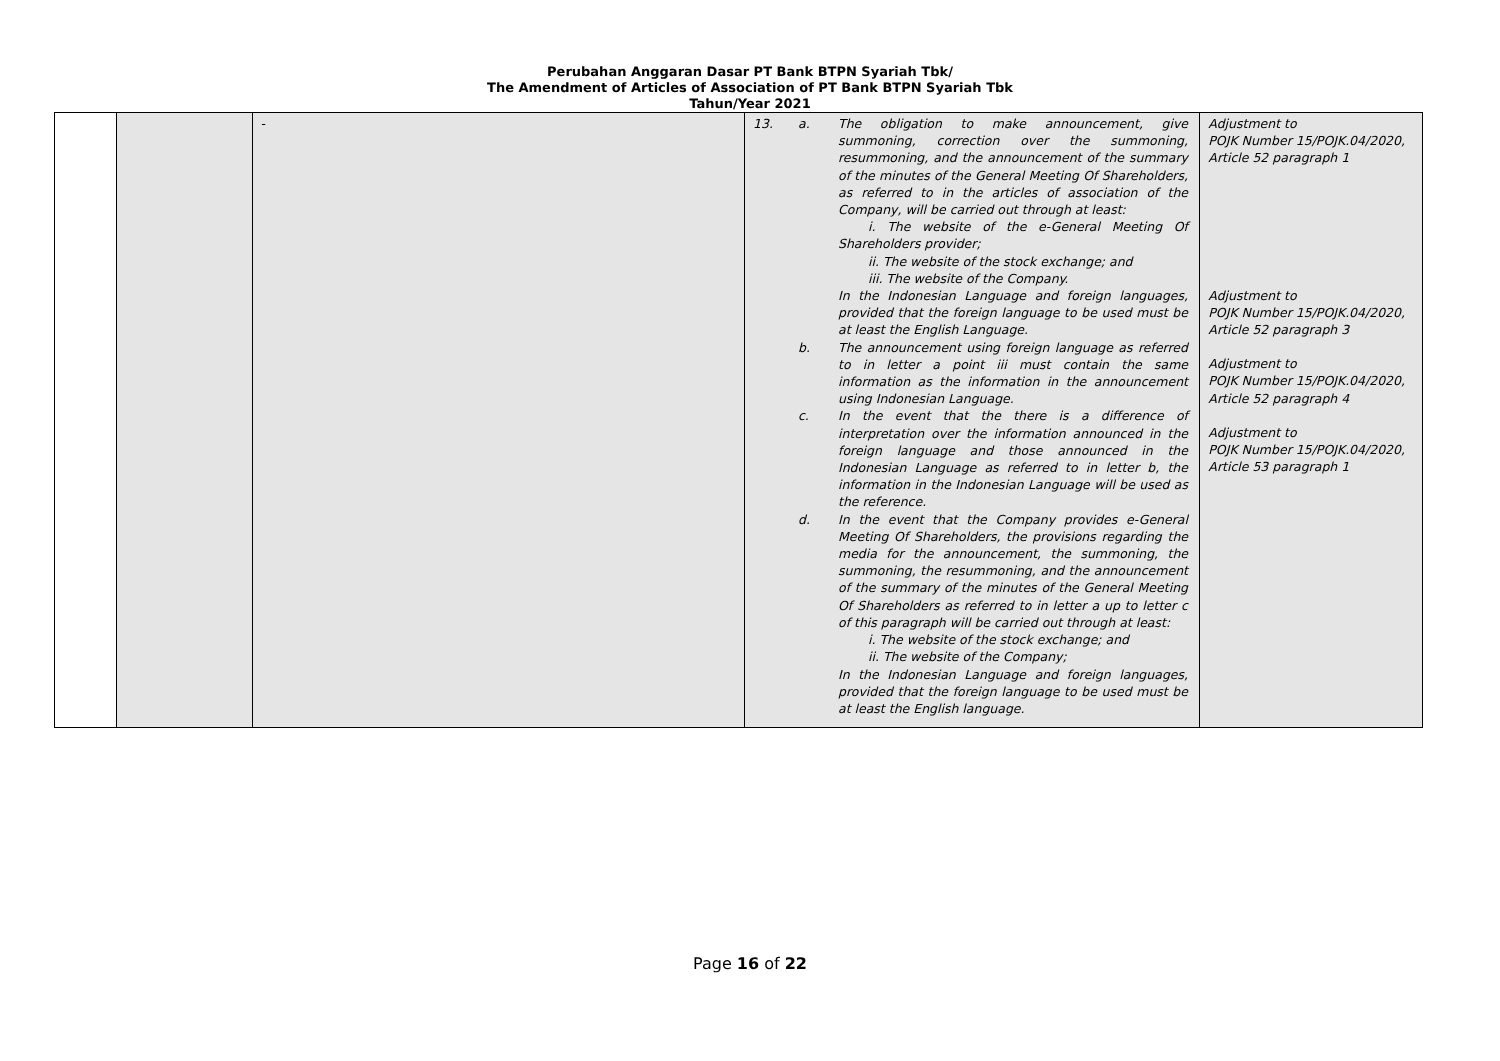Perubahan Anggaran Dasar PT Bank BTPN Syariah Tbk/
The Amendment of Articles of Association of PT Bank BTPN Syariah Tbk
Tahun/Year 2021
| | | - | 13. a. The obligation to make announcement, give summoning, correction over the summoning, resummoning, and the announcement of the summary of the minutes of the General Meeting Of Shareholders, as referred to in the articles of association of the Company, will be carried out through at least: i. The website of the e-General Meeting Of Shareholders provider; ii. The website of the stock exchange; and iii. The website of the Company. In the Indonesian Language and foreign languages, provided that the foreign language to be used must be at least the English Language. b. The announcement using foreign language as referred to in letter a point iii must contain the same information as the information in the announcement using Indonesian Language. c. In the event that the there is a difference of interpretation over the information announced in the foreign language and those announced in the Indonesian Language as referred to in letter b, the information in the Indonesian Language will be used as the reference. d. In the event that the Company provides e-General Meeting Of Shareholders, the provisions regarding the media for the announcement, the summoning, the summoning, the resummoning, and the announcement of the summary of the minutes of the General Meeting Of Shareholders as referred to in letter a up to letter c of this paragraph will be carried out through at least: i. The website of the stock exchange; and ii. The website of the Company; In the Indonesian Language and foreign languages, provided that the foreign language to be used must be at least the English language. | Adjustment to POJK Number 15/POJK.04/2020, Article 52 paragraph 1 Adjustment to POJK Number 15/POJK.04/2020, Article 52 paragraph 3 Adjustment to POJK Number 15/POJK.04/2020, Article 52 paragraph 4 Adjustment to POJK Number 15/POJK.04/2020, Article 53 paragraph 1 |
Page 16 of 22